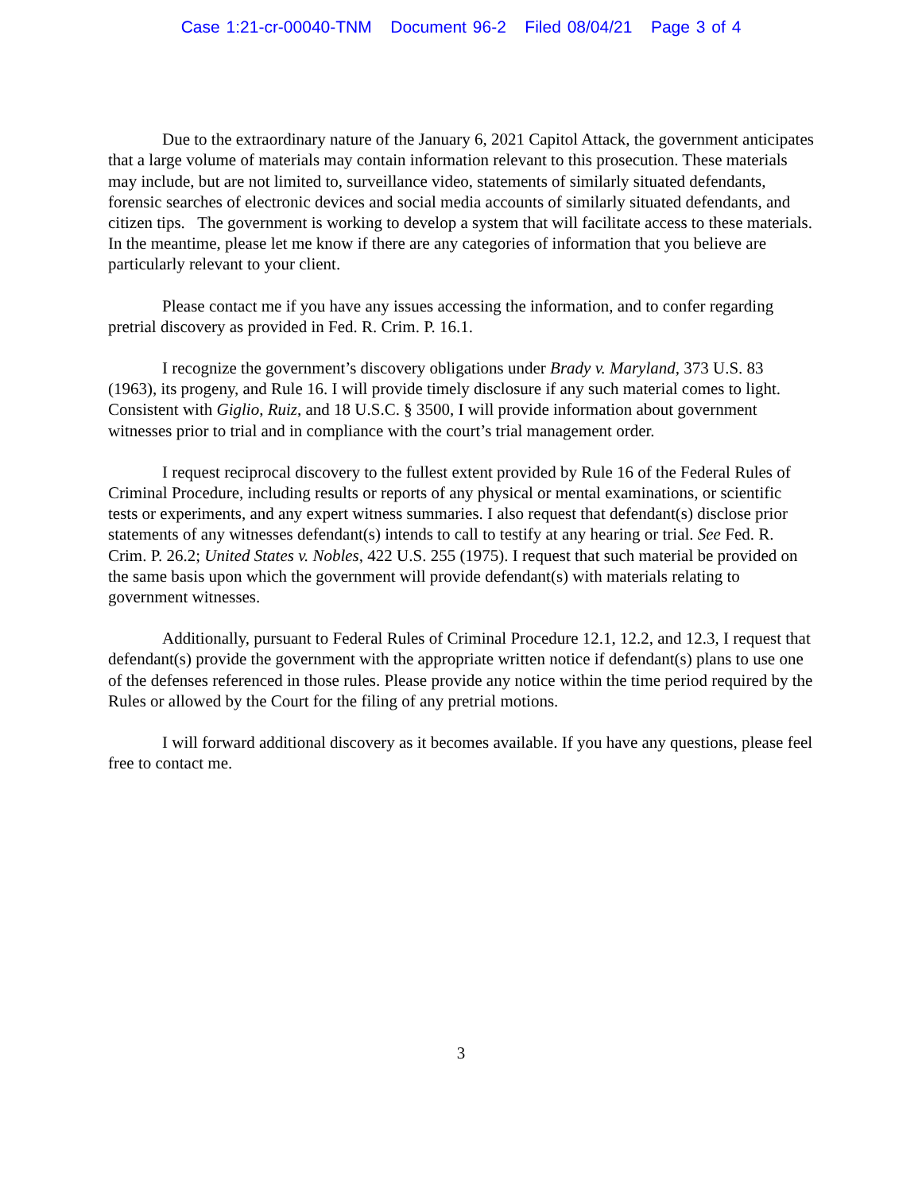Case 1:21-cr-00040-TNM Document 96-2 Filed 08/04/21 Page 3 of 4
Due to the extraordinary nature of the January 6, 2021 Capitol Attack, the government anticipates that a large volume of materials may contain information relevant to this prosecution. These materials may include, but are not limited to, surveillance video, statements of similarly situated defendants, forensic searches of electronic devices and social media accounts of similarly situated defendants, and citizen tips. The government is working to develop a system that will facilitate access to these materials. In the meantime, please let me know if there are any categories of information that you believe are particularly relevant to your client.
Please contact me if you have any issues accessing the information, and to confer regarding pretrial discovery as provided in Fed. R. Crim. P. 16.1.
I recognize the government’s discovery obligations under Brady v. Maryland, 373 U.S. 83 (1963), its progeny, and Rule 16. I will provide timely disclosure if any such material comes to light. Consistent with Giglio, Ruiz, and 18 U.S.C. § 3500, I will provide information about government witnesses prior to trial and in compliance with the court’s trial management order.
I request reciprocal discovery to the fullest extent provided by Rule 16 of the Federal Rules of Criminal Procedure, including results or reports of any physical or mental examinations, or scientific tests or experiments, and any expert witness summaries. I also request that defendant(s) disclose prior statements of any witnesses defendant(s) intends to call to testify at any hearing or trial. See Fed. R. Crim. P. 26.2; United States v. Nobles, 422 U.S. 255 (1975). I request that such material be provided on the same basis upon which the government will provide defendant(s) with materials relating to government witnesses.
Additionally, pursuant to Federal Rules of Criminal Procedure 12.1, 12.2, and 12.3, I request that defendant(s) provide the government with the appropriate written notice if defendant(s) plans to use one of the defenses referenced in those rules. Please provide any notice within the time period required by the Rules or allowed by the Court for the filing of any pretrial motions.
I will forward additional discovery as it becomes available. If you have any questions, please feel free to contact me.
3